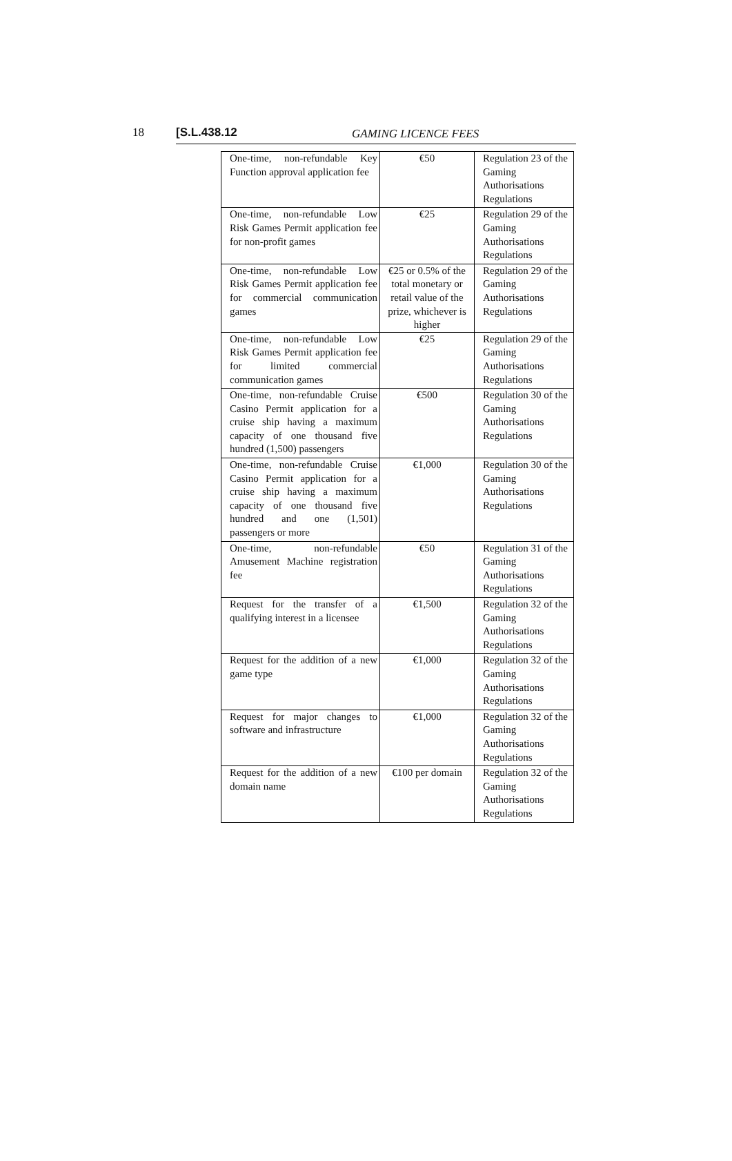18 [S.L.438.12 GAMING LICENCE FEES
| One-time, non-refundable Key Function approval application fee | €50 | Regulation 23 of the Gaming Authorisations Regulations |
| One-time, non-refundable Low Risk Games Permit application fee for non-profit games | €25 | Regulation 29 of the Gaming Authorisations Regulations |
| One-time, non-refundable Low Risk Games Permit application fee for commercial communication games | €25 or 0.5% of the total monetary or retail value of the prize, whichever is higher | Regulation 29 of the Gaming Authorisations Regulations |
| One-time, non-refundable Low Risk Games Permit application fee for limited commercial communication games | €25 | Regulation 29 of the Gaming Authorisations Regulations |
| One-time, non-refundable Cruise Casino Permit application for a cruise ship having a maximum capacity of one thousand five hundred (1,500) passengers | €500 | Regulation 30 of the Gaming Authorisations Regulations |
| One-time, non-refundable Cruise Casino Permit application for a cruise ship having a maximum capacity of one thousand five hundred and one (1,501) passengers or more | €1,000 | Regulation 30 of the Gaming Authorisations Regulations |
| One-time, non-refundable Amusement Machine registration fee | €50 | Regulation 31 of the Gaming Authorisations Regulations |
| Request for the transfer of a qualifying interest in a licensee | €1,500 | Regulation 32 of the Gaming Authorisations Regulations |
| Request for the addition of a new game type | €1,000 | Regulation 32 of the Gaming Authorisations Regulations |
| Request for major changes to software and infrastructure | €1,000 | Regulation 32 of the Gaming Authorisations Regulations |
| Request for the addition of a new domain name | €100 per domain | Regulation 32 of the Gaming Authorisations Regulations |